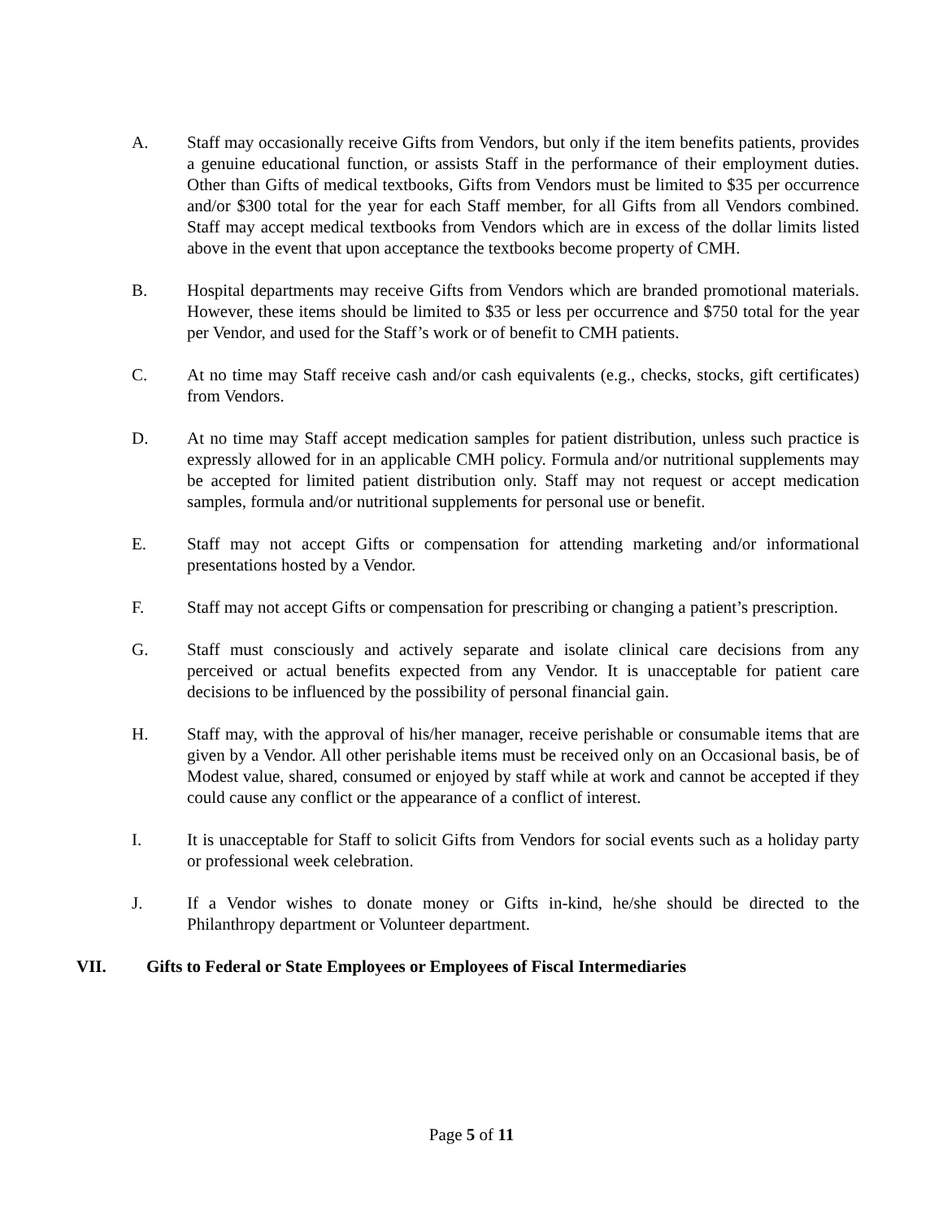A. Staff may occasionally receive Gifts from Vendors, but only if the item benefits patients, provides a genuine educational function, or assists Staff in the performance of their employment duties. Other than Gifts of medical textbooks, Gifts from Vendors must be limited to $35 per occurrence and/or $300 total for the year for each Staff member, for all Gifts from all Vendors combined. Staff may accept medical textbooks from Vendors which are in excess of the dollar limits listed above in the event that upon acceptance the textbooks become property of CMH.
B. Hospital departments may receive Gifts from Vendors which are branded promotional materials. However, these items should be limited to $35 or less per occurrence and $750 total for the year per Vendor, and used for the Staff’s work or of benefit to CMH patients.
C. At no time may Staff receive cash and/or cash equivalents (e.g., checks, stocks, gift certificates) from Vendors.
D. At no time may Staff accept medication samples for patient distribution, unless such practice is expressly allowed for in an applicable CMH policy. Formula and/or nutritional supplements may be accepted for limited patient distribution only. Staff may not request or accept medication samples, formula and/or nutritional supplements for personal use or benefit.
E. Staff may not accept Gifts or compensation for attending marketing and/or informational presentations hosted by a Vendor.
F. Staff may not accept Gifts or compensation for prescribing or changing a patient’s prescription.
G. Staff must consciously and actively separate and isolate clinical care decisions from any perceived or actual benefits expected from any Vendor. It is unacceptable for patient care decisions to be influenced by the possibility of personal financial gain.
H. Staff may, with the approval of his/her manager, receive perishable or consumable items that are given by a Vendor. All other perishable items must be received only on an Occasional basis, be of Modest value, shared, consumed or enjoyed by staff while at work and cannot be accepted if they could cause any conflict or the appearance of a conflict of interest.
I. It is unacceptable for Staff to solicit Gifts from Vendors for social events such as a holiday party or professional week celebration.
J. If a Vendor wishes to donate money or Gifts in-kind, he/she should be directed to the Philanthropy department or Volunteer department.
VII. Gifts to Federal or State Employees or Employees of Fiscal Intermediaries
Page 5 of 11